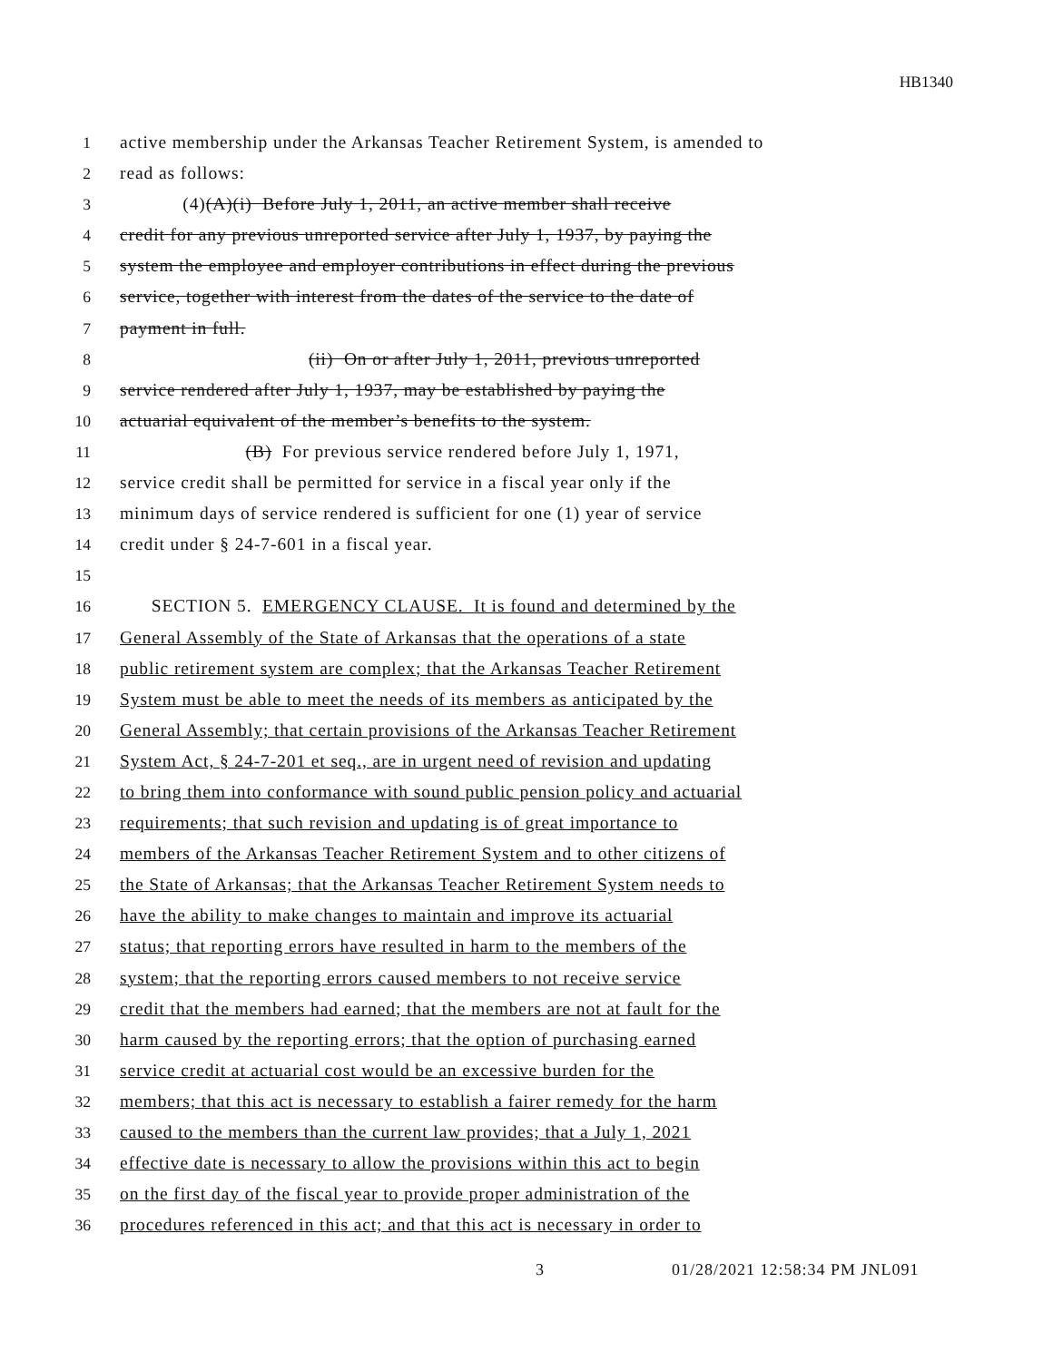HB1340
1
active membership under the Arkansas Teacher Retirement System, is amended to
2
read as follows:
3
(4)(A)(i) Before July 1, 2011, an active member shall receive
4
credit for any previous unreported service after July 1, 1937, by paying the
5
system the employee and employer contributions in effect during the previous
6
service, together with interest from the dates of the service to the date of
7
payment in full.
8
(ii) On or after July 1, 2011, previous unreported
9
service rendered after July 1, 1937, may be established by paying the
10
actuarial equivalent of the member’s benefits to the system.
11
(B) For previous service rendered before July 1, 1971,
12
service credit shall be permitted for service in a fiscal year only if the
13
minimum days of service rendered is sufficient for one (1) year of service
14
credit under § 24-7-601 in a fiscal year.
15
16
SECTION 5. EMERGENCY CLAUSE. It is found and determined by the
17
General Assembly of the State of Arkansas that the operations of a state
18
public retirement system are complex; that the Arkansas Teacher Retirement
19
System must be able to meet the needs of its members as anticipated by the
20
General Assembly; that certain provisions of the Arkansas Teacher Retirement
21
System Act, § 24-7-201 et seq., are in urgent need of revision and updating
22
to bring them into conformance with sound public pension policy and actuarial
23
requirements; that such revision and updating is of great importance to
24
members of the Arkansas Teacher Retirement System and to other citizens of
25
the State of Arkansas; that the Arkansas Teacher Retirement System needs to
26
have the ability to make changes to maintain and improve its actuarial
27
status; that reporting errors have resulted in harm to the members of the
28
system; that the reporting errors caused members to not receive service
29
credit that the members had earned; that the members are not at fault for the
30
harm caused by the reporting errors; that the option of purchasing earned
31
service credit at actuarial cost would be an excessive burden for the
32
members; that this act is necessary to establish a fairer remedy for the harm
33
caused to the members than the current law provides; that a July 1, 2021
34
effective date is necessary to allow the provisions within this act to begin
35
on the first day of the fiscal year to provide proper administration of the
36
procedures referenced in this act; and that this act is necessary in order to
3 01/28/2021 12:58:34 PM JNL091